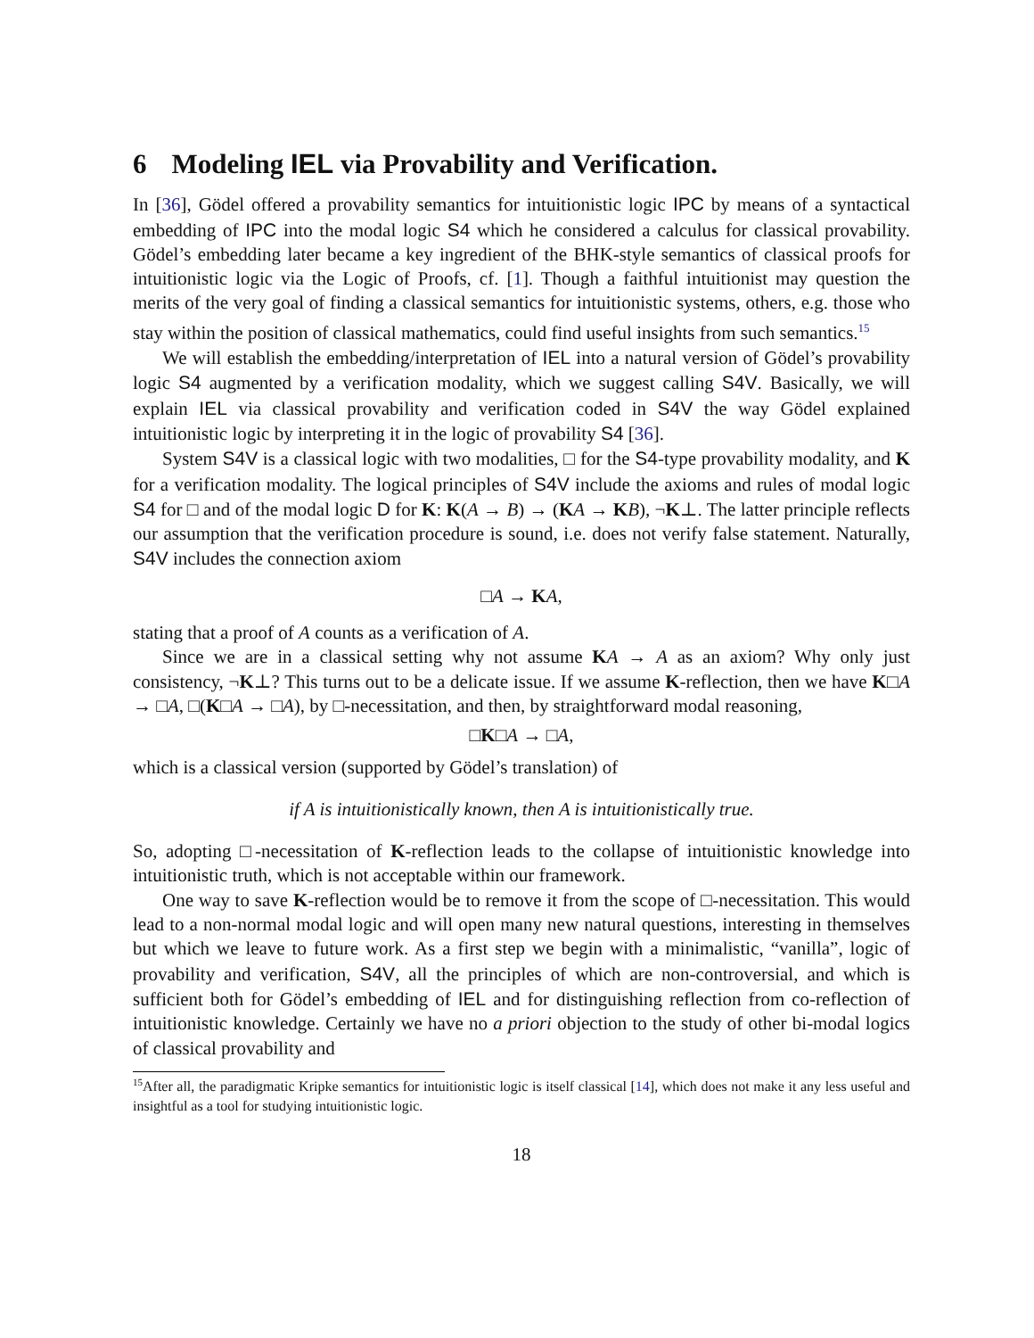6 Modeling IEL via Provability and Verification.
In [36], Gödel offered a provability semantics for intuitionistic logic IPC by means of a syntactical embedding of IPC into the modal logic S4 which he considered a calculus for classical provability. Gödel’s embedding later became a key ingredient of the BHK-style semantics of classical proofs for intuitionistic logic via the Logic of Proofs, cf. [1]. Though a faithful intuitionist may question the merits of the very goal of finding a classical semantics for intuitionistic systems, others, e.g. those who stay within the position of classical mathematics, could find useful insights from such semantics.<sup>15</sup>
We will establish the embedding/interpretation of IEL into a natural version of Gödel’s provability logic S4 augmented by a verification modality, which we suggest calling S4V. Basically, we will explain IEL via classical provability and verification coded in S4V the way Gödel explained intuitionistic logic by interpreting it in the logic of provability S4 [36].
System S4V is a classical logic with two modalities, □ for the S4-type provability modality, and K for a verification modality. The logical principles of S4V include the axioms and rules of modal logic S4 for □ and of the modal logic D for K: K(A → B) → (KA → KB), ¬K⊥. The latter principle reflects our assumption that the verification procedure is sound, i.e. does not verify false statement. Naturally, S4V includes the connection axiom
□A → KA,
stating that a proof of A counts as a verification of A.
Since we are in a classical setting why not assume KA → A as an axiom? Why only just consistency, ¬K⊥? This turns out to be a delicate issue. If we assume K-reflection, then we have K□A → □A, □(K□A → □A), by □-necessitation, and then, by straightforward modal reasoning,
□K□A → □A,
which is a classical version (supported by Gödel’s translation) of
if A is intuitionistically known, then A is intuitionistically true.
So, adopting □-necessitation of K-reflection leads to the collapse of intuitionistic knowledge into intuitionistic truth, which is not acceptable within our framework.
One way to save K-reflection would be to remove it from the scope of □-necessitation. This would lead to a non-normal modal logic and will open many new natural questions, interesting in themselves but which we leave to future work. As a first step we begin with a minimalistic, “vanilla”, logic of provability and verification, S4V, all the principles of which are non-controversial, and which is sufficient both for Gödel’s embedding of IEL and for distinguishing reflection from co-reflection of intuitionistic knowledge. Certainly we have no a priori objection to the study of other bi-modal logics of classical provability and
<sup>15</sup> After all, the paradigmatic Kripke semantics for intuitionistic logic is itself classical [14], which does not make it any less useful and insightful as a tool for studying intuitionistic logic.
18